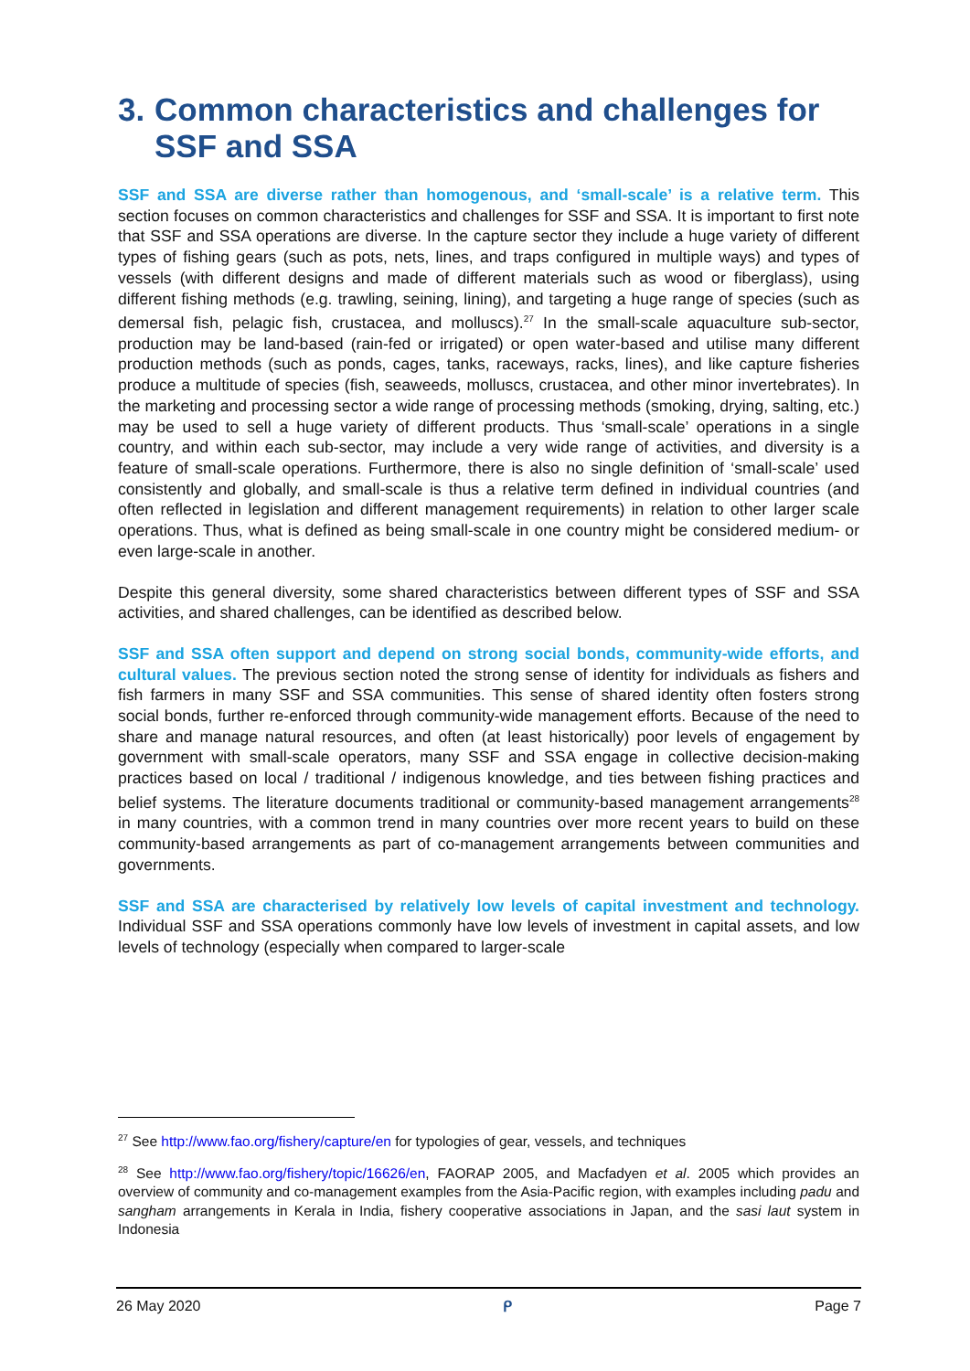3. Common characteristics and challenges for SSF and SSA
SSF and SSA are diverse rather than homogenous, and ‘small-scale’ is a relative term. This section focuses on common characteristics and challenges for SSF and SSA. It is important to first note that SSF and SSA operations are diverse. In the capture sector they include a huge variety of different types of fishing gears (such as pots, nets, lines, and traps configured in multiple ways) and types of vessels (with different designs and made of different materials such as wood or fiberglass), using different fishing methods (e.g. trawling, seining, lining), and targeting a huge range of species (such as demersal fish, pelagic fish, crustacea, and molluscs).<sup>27</sup> In the small-scale aquaculture sub-sector, production may be land-based (rain-fed or irrigated) or open water-based and utilise many different production methods (such as ponds, cages, tanks, raceways, racks, lines), and like capture fisheries produce a multitude of species (fish, seaweeds, molluscs, crustacea, and other minor invertebrates). In the marketing and processing sector a wide range of processing methods (smoking, drying, salting, etc.) may be used to sell a huge variety of different products. Thus ‘small-scale’ operations in a single country, and within each sub-sector, may include a very wide range of activities, and diversity is a feature of small-scale operations. Furthermore, there is also no single definition of ‘small-scale’ used consistently and globally, and small-scale is thus a relative term defined in individual countries (and often reflected in legislation and different management requirements) in relation to other larger scale operations. Thus, what is defined as being small-scale in one country might be considered medium- or even large-scale in another.
Despite this general diversity, some shared characteristics between different types of SSF and SSA activities, and shared challenges, can be identified as described below.
SSF and SSA often support and depend on strong social bonds, community-wide efforts, and cultural values. The previous section noted the strong sense of identity for individuals as fishers and fish farmers in many SSF and SSA communities. This sense of shared identity often fosters strong social bonds, further re-enforced through community-wide management efforts. Because of the need to share and manage natural resources, and often (at least historically) poor levels of engagement by government with small-scale operators, many SSF and SSA engage in collective decision-making practices based on local / traditional / indigenous knowledge, and ties between fishing practices and belief systems. The literature documents traditional or community-based management arrangements<sup>28</sup> in many countries, with a common trend in many countries over more recent years to build on these community-based arrangements as part of co-management arrangements between communities and governments.
SSF and SSA are characterised by relatively low levels of capital investment and technology. Individual SSF and SSA operations commonly have low levels of investment in capital assets, and low levels of technology (especially when compared to larger-scale
<sup>27</sup> See http://www.fao.org/fishery/capture/en for typologies of gear, vessels, and techniques
<sup>28</sup> See http://www.fao.org/fishery/topic/16626/en, FAORAP 2005, and Macfadyen et al. 2005 which provides an overview of community and co-management examples from the Asia-Pacific region, with examples including padu and sangham arrangements in Kerala in India, fishery cooperative associations in Japan, and the sasi laut system in Indonesia
26 May 2020 ᑭ Page 7